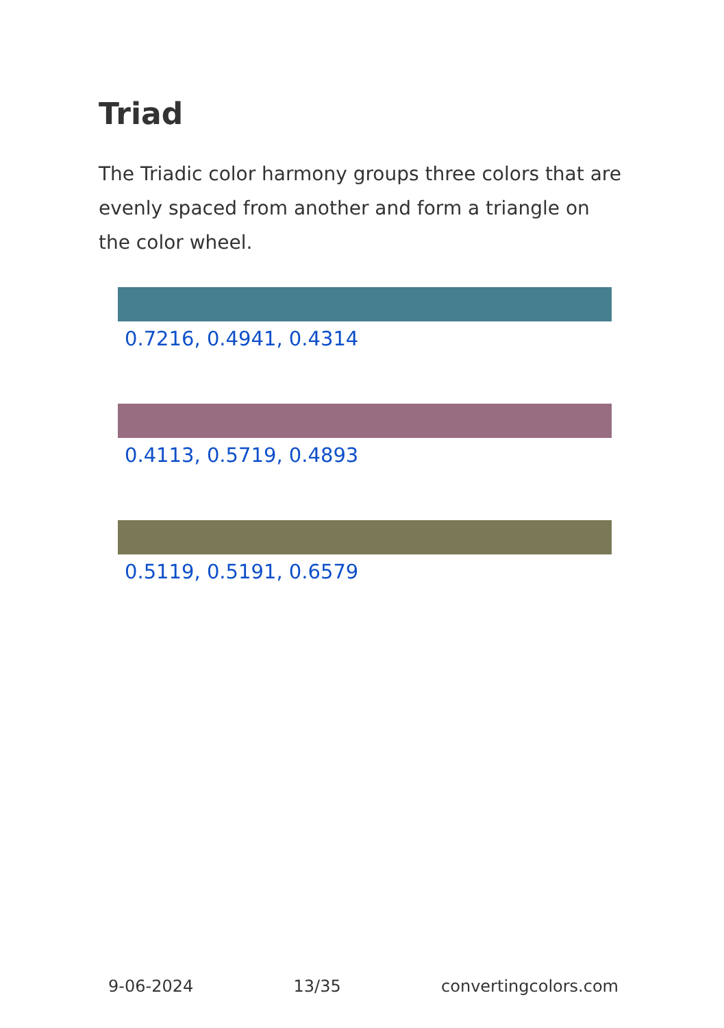Triad
The Triadic color harmony groups three colors that are evenly spaced from another and form a triangle on the color wheel.
0.7216, 0.4941, 0.4314
0.4113, 0.5719, 0.4893
0.5119, 0.5191, 0.6579
9-06-2024 13/35 convertingcolors.com